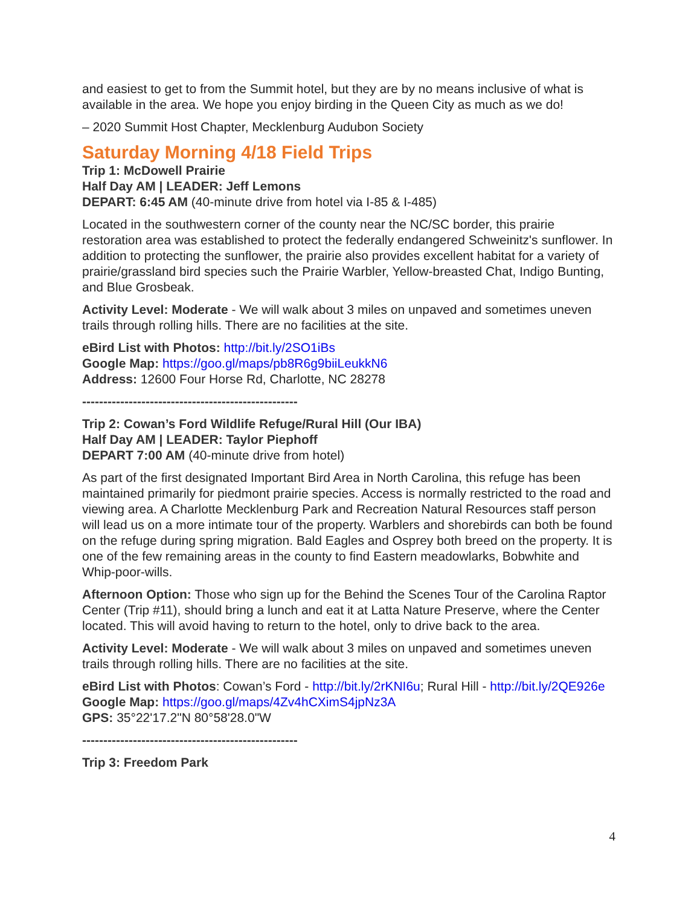and easiest to get to from the Summit hotel, but they are by no means inclusive of what is available in the area. We hope you enjoy birding in the Queen City as much as we do!
– 2020 Summit Host Chapter, Mecklenburg Audubon Society
Saturday Morning 4/18 Field Trips
Trip 1: McDowell Prairie
Half Day AM | LEADER: Jeff Lemons
DEPART: 6:45 AM (40-minute drive from hotel via I-85 & I-485)
Located in the southwestern corner of the county near the NC/SC border, this prairie restoration area was established to protect the federally endangered Schweinitz's sunflower. In addition to protecting the sunflower, the prairie also provides excellent habitat for a variety of prairie/grassland bird species such the Prairie Warbler, Yellow-breasted Chat, Indigo Bunting, and Blue Grosbeak.
Activity Level: Moderate - We will walk about 3 miles on unpaved and sometimes uneven trails through rolling hills. There are no facilities at the site.
eBird List with Photos: http://bit.ly/2SO1iBs
Google Map: https://goo.gl/maps/pb8R6g9biiLeukkN6
Address: 12600 Four Horse Rd, Charlotte, NC 28278
---------------------------------------------------
Trip 2: Cowan’s Ford Wildlife Refuge/Rural Hill (Our IBA)
Half Day AM | LEADER: Taylor Piephoff
DEPART 7:00 AM (40-minute drive from hotel)
As part of the first designated Important Bird Area in North Carolina, this refuge has been maintained primarily for piedmont prairie species. Access is normally restricted to the road and viewing area. A Charlotte Mecklenburg Park and Recreation Natural Resources staff person will lead us on a more intimate tour of the property. Warblers and shorebirds can both be found on the refuge during spring migration. Bald Eagles and Osprey both breed on the property. It is one of the few remaining areas in the county to find Eastern meadowlarks, Bobwhite and Whip-poor-wills.
Afternoon Option: Those who sign up for the Behind the Scenes Tour of the Carolina Raptor Center (Trip #11), should bring a lunch and eat it at Latta Nature Preserve, where the Center located. This will avoid having to return to the hotel, only to drive back to the area.
Activity Level: Moderate - We will walk about 3 miles on unpaved and sometimes uneven trails through rolling hills. There are no facilities at the site.
eBird List with Photos: Cowan’s Ford - http://bit.ly/2rKNI6u; Rural Hill - http://bit.ly/2QE926e
Google Map: https://goo.gl/maps/4Zv4hCXimS4jpNz3A
GPS: 35°22'17.2"N 80°58'28.0"W
---------------------------------------------------
Trip 3: Freedom Park
4